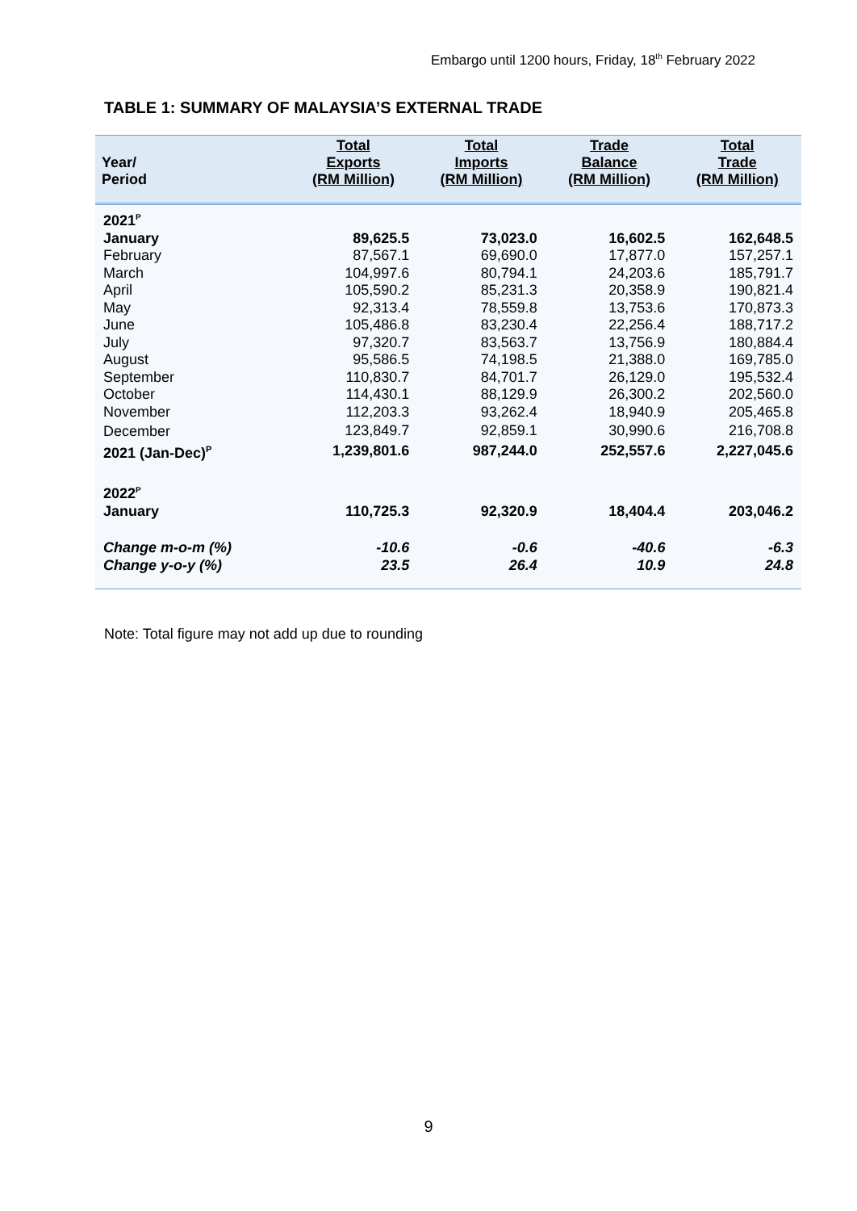Embargo until 1200 hours, Friday, 18<sup>th</sup> February 2022
TABLE 1: SUMMARY OF MALAYSIA’S EXTERNAL TRADE
| Year/ Period | Total Exports (RM Million) | Total Imports (RM Million) | Trade Balance (RM Million) | Total Trade (RM Million) |
| --- | --- | --- | --- | --- |
| 2021<sup>P</sup> | | | | |
| January | 89,625.5 | 73,023.0 | 16,602.5 | 162,648.5 |
| February | 87,567.1 | 69,690.0 | 17,877.0 | 157,257.1 |
| March | 104,997.6 | 80,794.1 | 24,203.6 | 185,791.7 |
| April | 105,590.2 | 85,231.3 | 20,358.9 | 190,821.4 |
| May | 92,313.4 | 78,559.8 | 13,753.6 | 170,873.3 |
| June | 105,486.8 | 83,230.4 | 22,256.4 | 188,717.2 |
| July | 97,320.7 | 83,563.7 | 13,756.9 | 180,884.4 |
| August | 95,586.5 | 74,198.5 | 21,388.0 | 169,785.0 |
| September | 110,830.7 | 84,701.7 | 26,129.0 | 195,532.4 |
| October | 114,430.1 | 88,129.9 | 26,300.2 | 202,560.0 |
| November | 112,203.3 | 93,262.4 | 18,940.9 | 205,465.8 |
| December | 123,849.7 | 92,859.1 | 30,990.6 | 216,708.8 |
| 2021 (Jan-Dec)<sup>P</sup> | 1,239,801.6 | 987,244.0 | 252,557.6 | 2,227,045.6 |
| 2022<sup>P</sup> | | | | |
| January | 110,725.3 | 92,320.9 | 18,404.4 | 203,046.2 |
| Change m-o-m (%) | -10.6 | -0.6 | -40.6 | -6.3 |
| Change y-o-y (%) | 23.5 | 26.4 | 10.9 | 24.8 |
Note: Total figure may not add up due to rounding
9